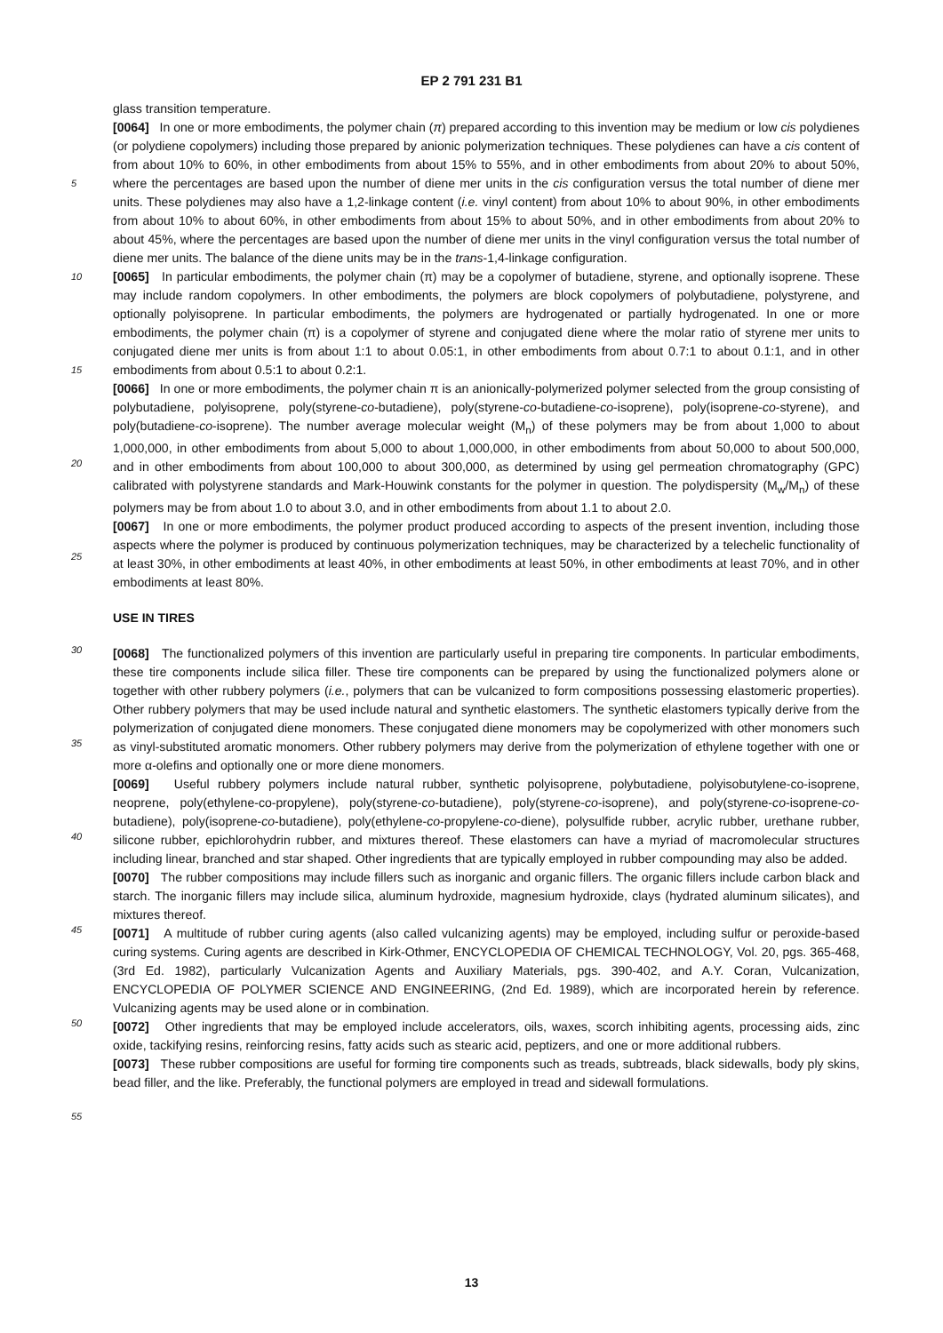EP 2 791 231 B1
5
10
15
20
25
30
35
40
45
50
55
glass transition temperature.
[0064] In one or more embodiments, the polymer chain (π) prepared according to this invention may be medium or low cis polydienes (or polydiene copolymers) including those prepared by anionic polymerization techniques. These polydienes can have a cis content of from about 10% to 60%, in other embodiments from about 15% to 55%, and in other embodiments from about 20% to about 50%, where the percentages are based upon the number of diene mer units in the cis configuration versus the total number of diene mer units. These polydienes may also have a 1,2-linkage content (i.e. vinyl content) from about 10% to about 90%, in other embodiments from about 10% to about 60%, in other embodiments from about 15% to about 50%, and in other embodiments from about 20% to about 45%, where the percentages are based upon the number of diene mer units in the vinyl configuration versus the total number of diene mer units. The balance of the diene units may be in the trans-1,4-linkage configuration.
[0065] In particular embodiments, the polymer chain (π) may be a copolymer of butadiene, styrene, and optionally isoprene. These may include random copolymers. In other embodiments, the polymers are block copolymers of polybutadiene, polystyrene, and optionally polyisoprene. In particular embodiments, the polymers are hydrogenated or partially hydrogenated. In one or more embodiments, the polymer chain (π) is a copolymer of styrene and conjugated diene where the molar ratio of styrene mer units to conjugated diene mer units is from about 1:1 to about 0.05:1, in other embodiments from about 0.7:1 to about 0.1:1, and in other embodiments from about 0.5:1 to about 0.2:1.
[0066] In one or more embodiments, the polymer chain π is an anionically-polymerized polymer selected from the group consisting of polybutadiene, polyisoprene, poly(styrene-co-butadiene), poly(styrene-co-butadiene-co-isoprene), poly(isoprene-co-styrene), and poly(butadiene-co-isoprene). The number average molecular weight (M<sub>n</sub>) of these polymers may be from about 1,000 to about 1,000,000, in other embodiments from about 5,000 to about 1,000,000, in other embodiments from about 50,000 to about 500,000, and in other embodiments from about 100,000 to about 300,000, as determined by using gel permeation chromatography (GPC) calibrated with polystyrene standards and Mark-Houwink constants for the polymer in question. The polydispersity (M<sub>w</sub>/M<sub>n</sub>) of these polymers may be from about 1.0 to about 3.0, and in other embodiments from about 1.1 to about 2.0.
[0067] In one or more embodiments, the polymer product produced according to aspects of the present invention, including those aspects where the polymer is produced by continuous polymerization techniques, may be characterized by a telechelic functionality of at least 30%, in other embodiments at least 40%, in other embodiments at least 50%, in other embodiments at least 70%, and in other embodiments at least 80%.
USE IN TIRES
[0068] The functionalized polymers of this invention are particularly useful in preparing tire components. In particular embodiments, these tire components include silica filler. These tire components can be prepared by using the functionalized polymers alone or together with other rubbery polymers (i.e., polymers that can be vulcanized to form compositions possessing elastomeric properties). Other rubbery polymers that may be used include natural and synthetic elastomers. The synthetic elastomers typically derive from the polymerization of conjugated diene monomers. These conjugated diene monomers may be copolymerized with other monomers such as vinyl-substituted aromatic monomers. Other rubbery polymers may derive from the polymerization of ethylene together with one or more α-olefins and optionally one or more diene monomers.
[0069] Useful rubbery polymers include natural rubber, synthetic polyisoprene, polybutadiene, polyisobutylene-co-isoprene, neoprene, poly(ethylene-co-propylene), poly(styrene-co-butadiene), poly(styrene-co-isoprene), and poly(styrene-co-isoprene-co-butadiene), poly(isoprene-co-butadiene), poly(ethylene-co-propylene-co-diene), polysulfide rubber, acrylic rubber, urethane rubber, silicone rubber, epichlorohydrin rubber, and mixtures thereof. These elastomers can have a myriad of macromolecular structures including linear, branched and star shaped. Other ingredients that are typically employed in rubber compounding may also be added.
[0070] The rubber compositions may include fillers such as inorganic and organic fillers. The organic fillers include carbon black and starch. The inorganic fillers may include silica, aluminum hydroxide, magnesium hydroxide, clays (hydrated aluminum silicates), and mixtures thereof.
[0071] A multitude of rubber curing agents (also called vulcanizing agents) may be employed, including sulfur or peroxide-based curing systems. Curing agents are described in Kirk-Othmer, ENCYCLOPEDIA OF CHEMICAL TECHNOLOGY, Vol. 20, pgs. 365-468, (3rd Ed. 1982), particularly Vulcanization Agents and Auxiliary Materials, pgs. 390-402, and A.Y. Coran, Vulcanization, ENCYCLOPEDIA OF POLYMER SCIENCE AND ENGINEERING, (2nd Ed. 1989), which are incorporated herein by reference. Vulcanizing agents may be used alone or in combination.
[0072] Other ingredients that may be employed include accelerators, oils, waxes, scorch inhibiting agents, processing aids, zinc oxide, tackifying resins, reinforcing resins, fatty acids such as stearic acid, peptizers, and one or more additional rubbers.
[0073] These rubber compositions are useful for forming tire components such as treads, subtreads, black sidewalls, body ply skins, bead filler, and the like. Preferably, the functional polymers are employed in tread and sidewall formulations.
13